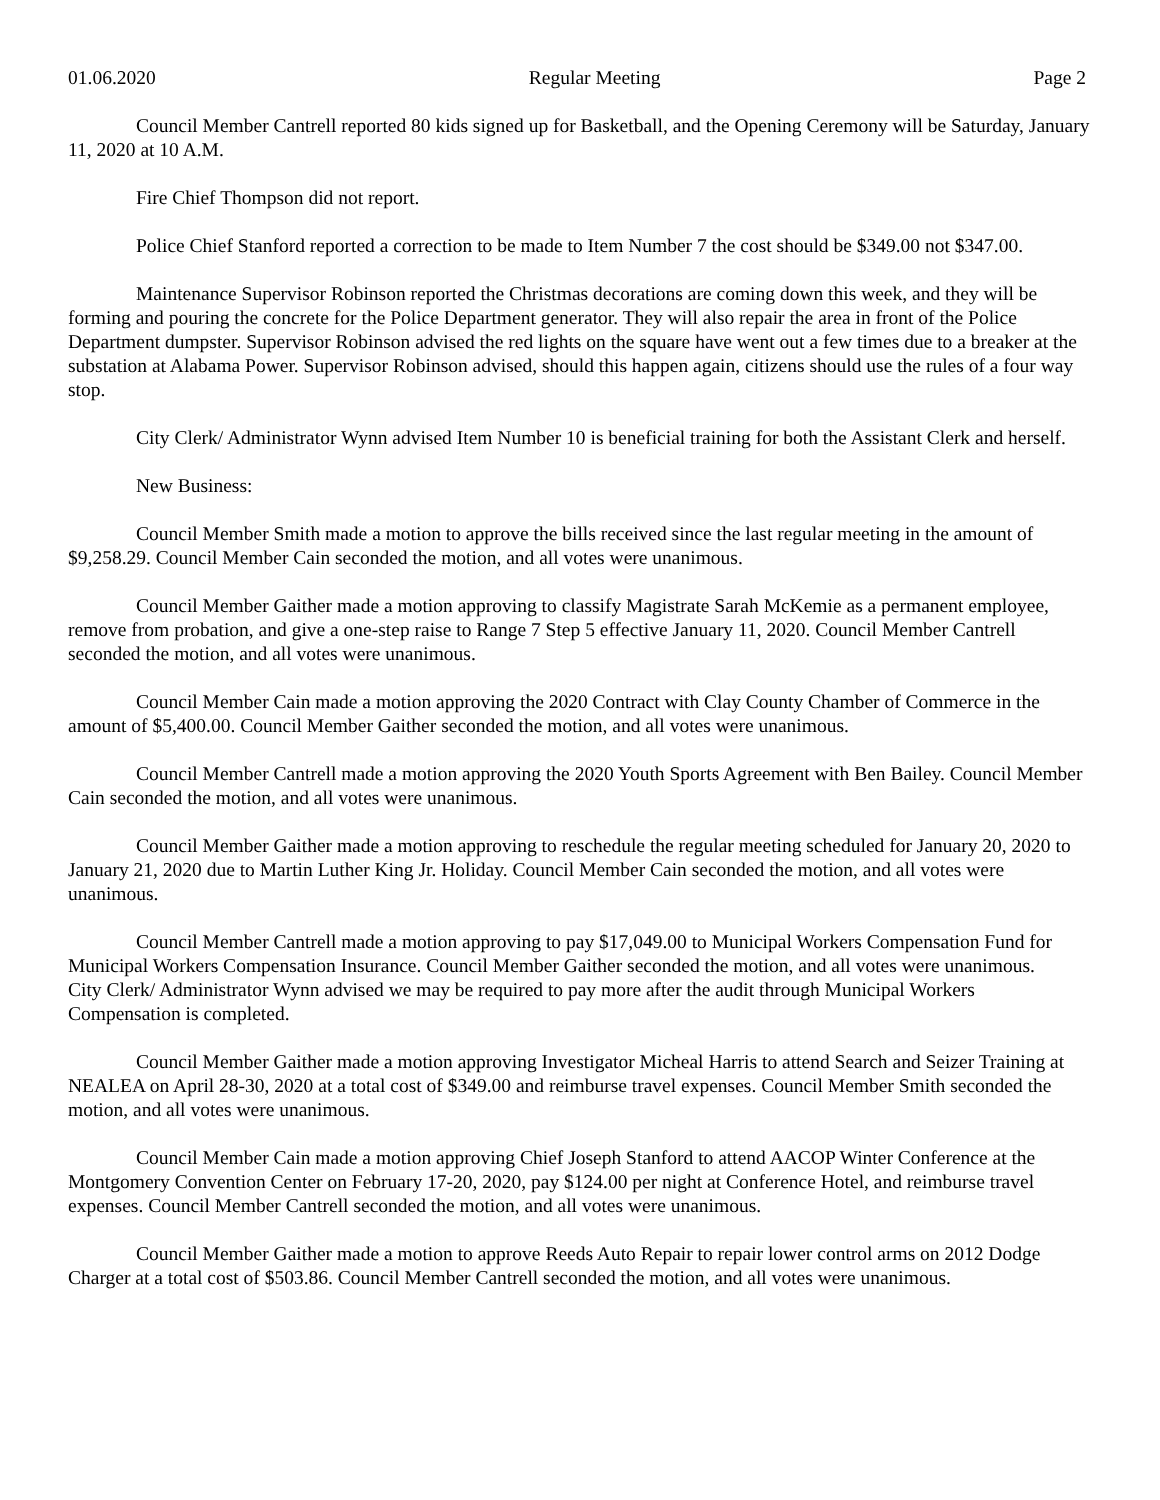01.06.2020 Regular Meeting Page 2
Council Member Cantrell reported 80 kids signed up for Basketball, and the Opening Ceremony will be Saturday, January 11, 2020 at 10 A.M.
Fire Chief Thompson did not report.
Police Chief Stanford reported a correction to be made to Item Number 7 the cost should be $349.00 not $347.00.
Maintenance Supervisor Robinson reported the Christmas decorations are coming down this week, and they will be forming and pouring the concrete for the Police Department generator. They will also repair the area in front of the Police Department dumpster. Supervisor Robinson advised the red lights on the square have went out a few times due to a breaker at the substation at Alabama Power. Supervisor Robinson advised, should this happen again, citizens should use the rules of a four way stop.
City Clerk/ Administrator Wynn advised Item Number 10 is beneficial training for both the Assistant Clerk and herself.
New Business:
Council Member Smith made a motion to approve the bills received since the last regular meeting in the amount of $9,258.29. Council Member Cain seconded the motion, and all votes were unanimous.
Council Member Gaither made a motion approving to classify Magistrate Sarah McKemie as a permanent employee, remove from probation, and give a one-step raise to Range 7 Step 5 effective January 11, 2020. Council Member Cantrell seconded the motion, and all votes were unanimous.
Council Member Cain made a motion approving the 2020 Contract with Clay County Chamber of Commerce in the amount of $5,400.00. Council Member Gaither seconded the motion, and all votes were unanimous.
Council Member Cantrell made a motion approving the 2020 Youth Sports Agreement with Ben Bailey. Council Member Cain seconded the motion, and all votes were unanimous.
Council Member Gaither made a motion approving to reschedule the regular meeting scheduled for January 20, 2020 to January 21, 2020 due to Martin Luther King Jr. Holiday. Council Member Cain seconded the motion, and all votes were unanimous.
Council Member Cantrell made a motion approving to pay $17,049.00 to Municipal Workers Compensation Fund for Municipal Workers Compensation Insurance. Council Member Gaither seconded the motion, and all votes were unanimous.
City Clerk/ Administrator Wynn advised we may be required to pay more after the audit through Municipal Workers Compensation is completed.
Council Member Gaither made a motion approving Investigator Micheal Harris to attend Search and Seizer Training at NEALEA on April 28-30, 2020 at a total cost of $349.00 and reimburse travel expenses. Council Member Smith seconded the motion, and all votes were unanimous.
Council Member Cain made a motion approving Chief Joseph Stanford to attend AACOP Winter Conference at the Montgomery Convention Center on February 17-20, 2020, pay $124.00 per night at Conference Hotel, and reimburse travel expenses. Council Member Cantrell seconded the motion, and all votes were unanimous.
Council Member Gaither made a motion to approve Reeds Auto Repair to repair lower control arms on 2012 Dodge Charger at a total cost of $503.86. Council Member Cantrell seconded the motion, and all votes were unanimous.